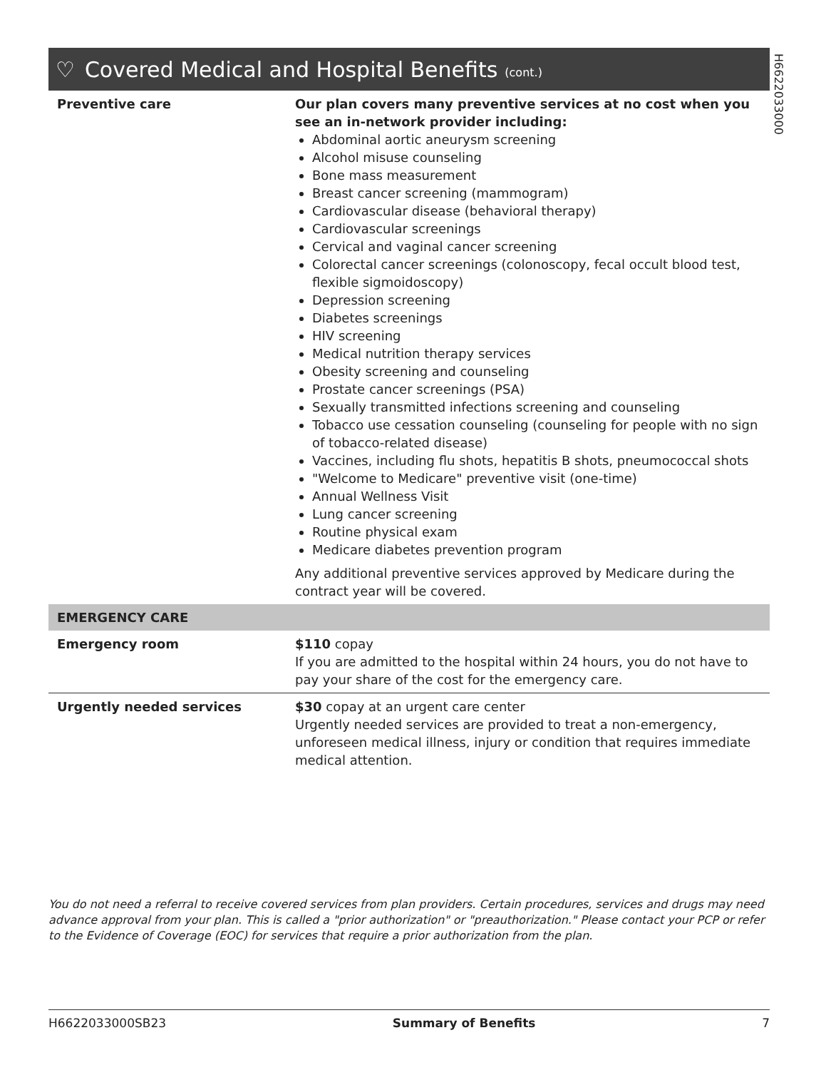H6622033000
♡ Covered Medical and Hospital Benefits (cont.)
| Preventive care | Our plan covers many preventive services at no cost when you see an in-network provider including: Abdominal aortic aneurysm screening Alcohol misuse counseling Bone mass measurement Breast cancer screening (mammogram) Cardiovascular disease (behavioral therapy) Cardiovascular screenings Cervical and vaginal cancer screening Colorectal cancer screenings (colonoscopy, fecal occult blood test, flexible sigmoidoscopy) Depression screening Diabetes screenings HIV screening Medical nutrition therapy services Obesity screening and counseling Prostate cancer screenings (PSA) Sexually transmitted infections screening and counseling Tobacco use cessation counseling (counseling for people with no sign of tobacco-related disease) Vaccines, including flu shots, hepatitis B shots, pneumococcal shots "Welcome to Medicare" preventive visit (one-time) Annual Wellness Visit Lung cancer screening Routine physical exam Medicare diabetes prevention program Any additional preventive services approved by Medicare during the contract year will be covered. |
| EMERGENCY CARE | |
| Emergency room | $110 copay If you are admitted to the hospital within 24 hours, you do not have to pay your share of the cost for the emergency care. |
| Urgently needed services | $30 copay at an urgent care center Urgently needed services are provided to treat a non-emergency, unforeseen medical illness, injury or condition that requires immediate medical attention. |
You do not need a referral to receive covered services from plan providers. Certain procedures, services and drugs may need advance approval from your plan. This is called a "prior authorization" or "preauthorization." Please contact your PCP or refer to the Evidence of Coverage (EOC) for services that require a prior authorization from the plan.
H6622033000SB23 Summary of Benefits 7